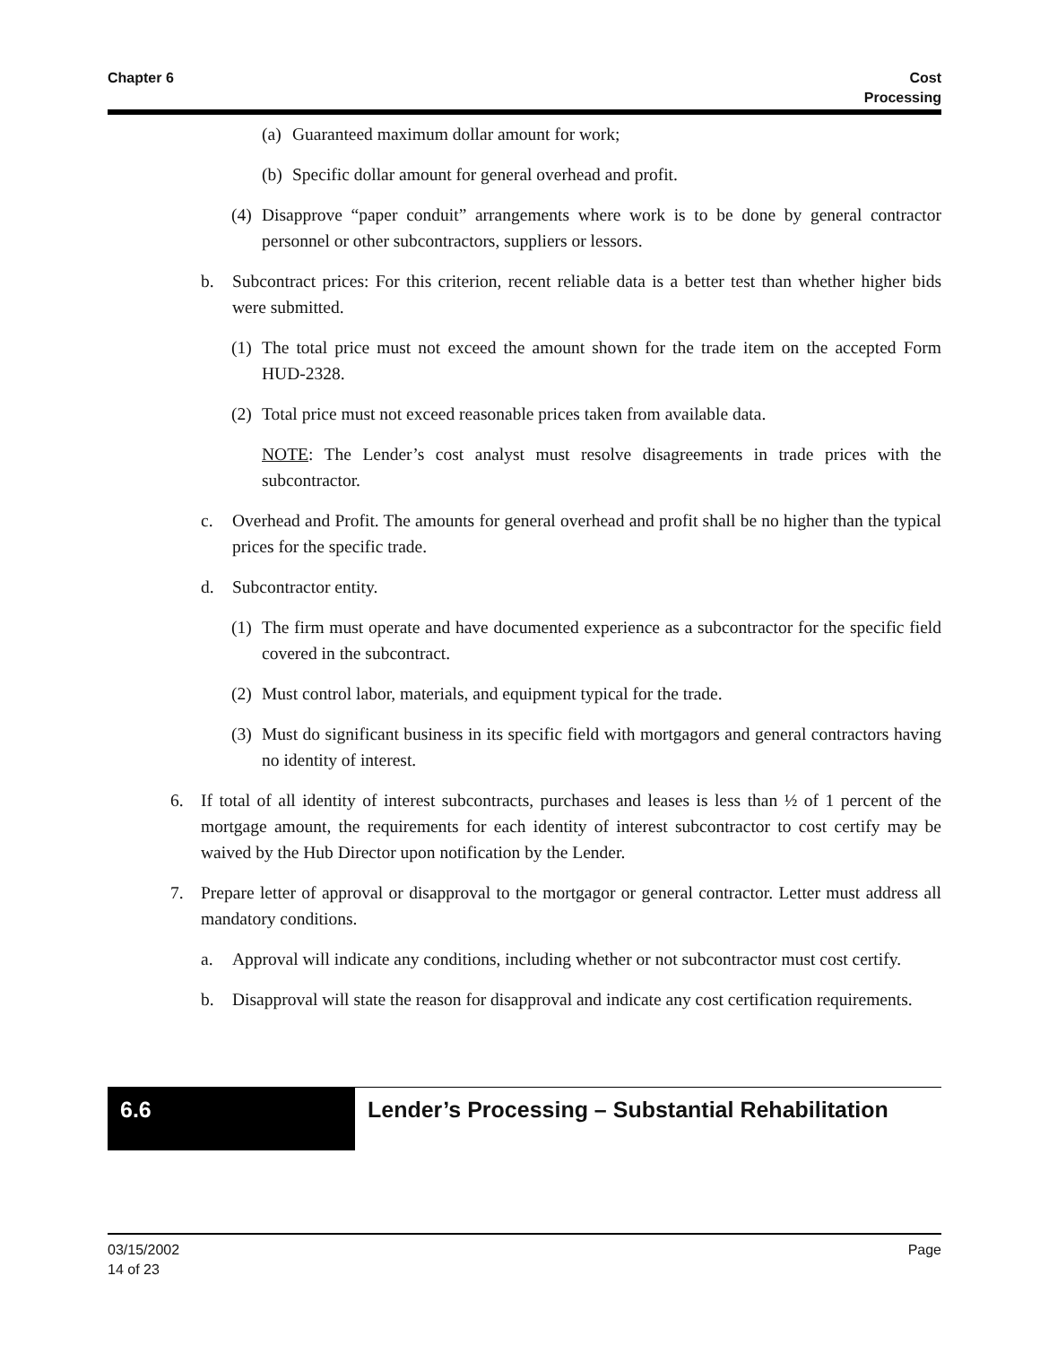Chapter 6 Cost
Processing
(a) Guaranteed maximum dollar amount for work;
(b) Specific dollar amount for general overhead and profit.
(4) Disapprove “paper conduit” arrangements where work is to be done by general contractor personnel or other subcontractors, suppliers or lessors.
b. Subcontract prices: For this criterion, recent reliable data is a better test than whether higher bids were submitted.
(1) The total price must not exceed the amount shown for the trade item on the accepted Form HUD-2328.
(2) Total price must not exceed reasonable prices taken from available data.
NOTE: The Lender’s cost analyst must resolve disagreements in trade prices with the subcontractor.
c. Overhead and Profit. The amounts for general overhead and profit shall be no higher than the typical prices for the specific trade.
d. Subcontractor entity.
(1) The firm must operate and have documented experience as a subcontractor for the specific field covered in the subcontract.
(2) Must control labor, materials, and equipment typical for the trade.
(3) Must do significant business in its specific field with mortgagors and general contractors having no identity of interest.
6. If total of all identity of interest subcontracts, purchases and leases is less than ½ of 1 percent of the mortgage amount, the requirements for each identity of interest subcontractor to cost certify may be waived by the Hub Director upon notification by the Lender.
7. Prepare letter of approval or disapproval to the mortgagor or general contractor. Letter must address all mandatory conditions.
a. Approval will indicate any conditions, including whether or not subcontractor must cost certify.
b. Disapproval will state the reason for disapproval and indicate any cost certification requirements.
6.6
Lender’s Processing – Substantial Rehabilitation
03/15/2002
14 of 23
Page